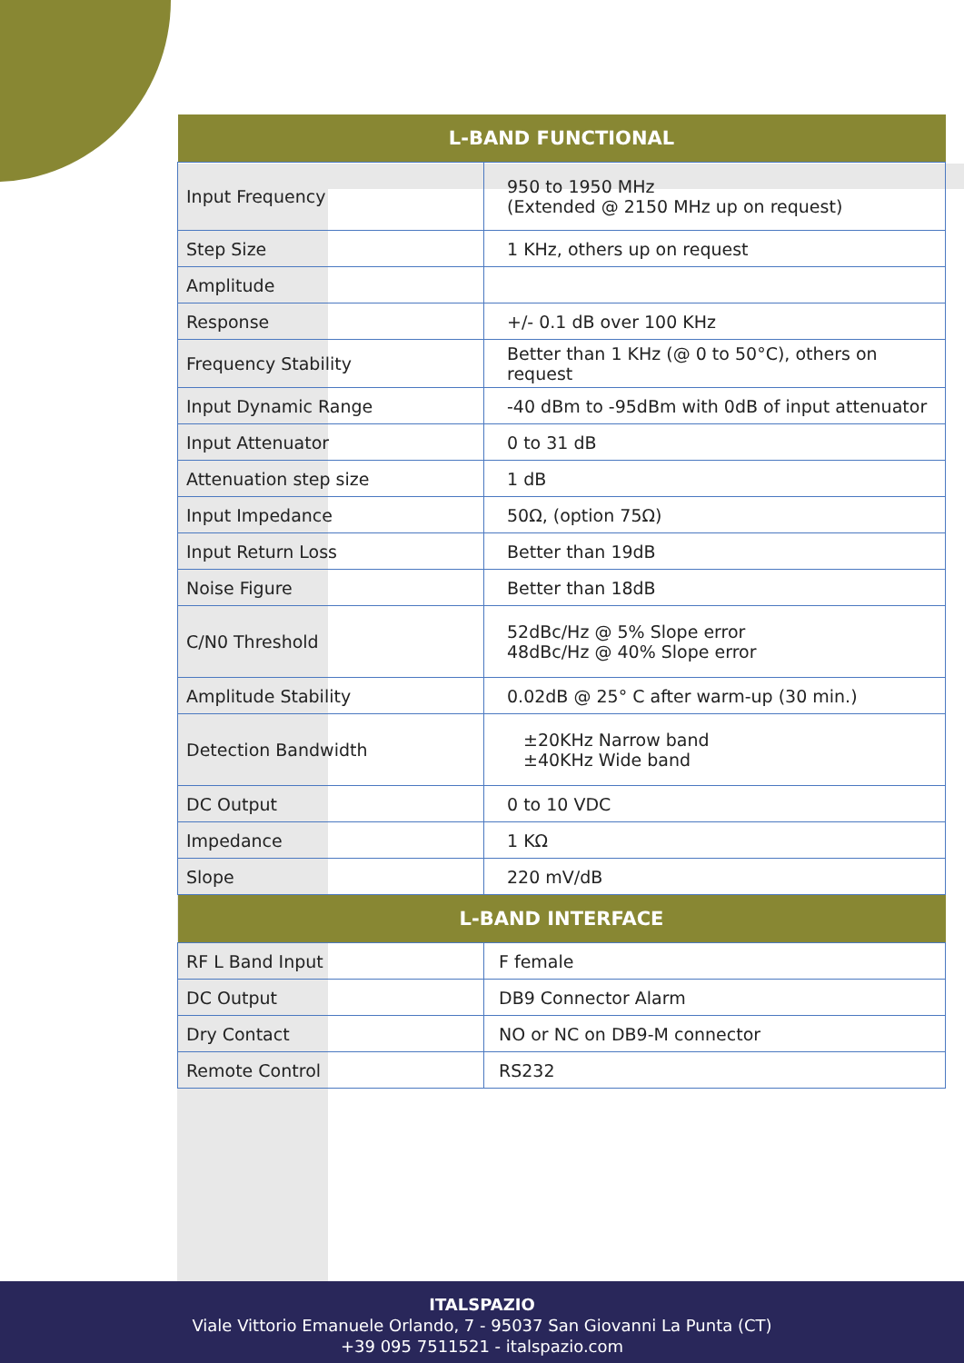| L-BAND FUNCTIONAL | |
| --- | --- |
| Input Frequency | 950 to 1950 MHz (Extended @ 2150 MHz up on request) |
| Step Size | 1 KHz, others up on request |
| Amplitude | |
| Response | +/- 0.1 dB over 100 KHz |
| Frequency Stability | Better than 1 KHz (@ 0 to 50°C), others on request |
| Input Dynamic Range | -40 dBm to -95dBm with 0dB of input attenuator |
| Input Attenuator | 0 to 31 dB |
| Attenuation step size | 1 dB |
| Input Impedance | 50Ω, (option 75Ω) |
| Input Return Loss | Better than 19dB |
| Noise Figure | Better than 18dB |
| C/N0 Threshold | 52dBc/Hz @ 5% Slope error 48dBc/Hz @ 40% Slope error |
| Amplitude Stability | 0.02dB @ 25° C after warm-up (30 min.) |
| Detection Bandwidth | ±20KHz Narrow band ±40KHz Wide band |
| DC Output | 0 to 10 VDC |
| Impedance | 1 KΩ |
| Slope | 220 mV/dB |
| L-BAND INTERFACE | |
| RF L Band Input | F female |
| DC Output | DB9 Connector Alarm |
| Dry Contact | NO or NC on DB9-M connector |
| Remote Control | RS232 |
ITALSPAZIO
Viale Vittorio Emanuele Orlando, 7 - 95037 San Giovanni La Punta (CT)
+39 095 7511521 - italspazio.com